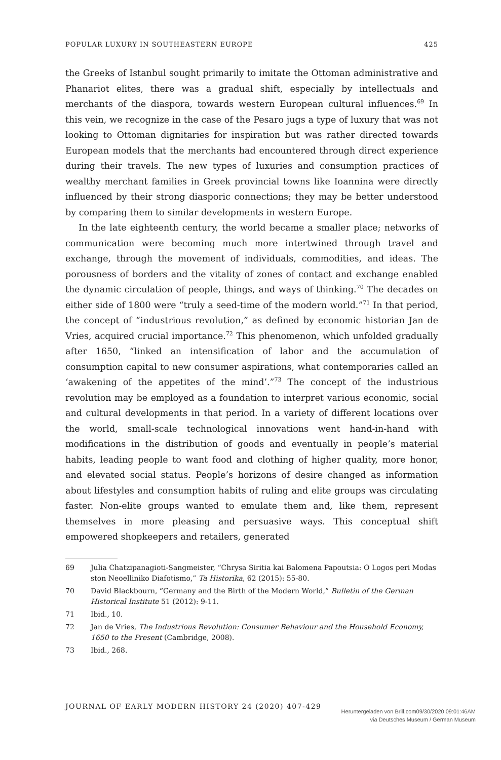POPULAR LUXURY IN SOUTHEASTERN EUROPE 425
the Greeks of Istanbul sought primarily to imitate the Ottoman administrative and Phanariot elites, there was a gradual shift, especially by intellectuals and merchants of the diaspora, towards western European cultural influences.<sup>69</sup> In this vein, we recognize in the case of the Pesaro jugs a type of luxury that was not looking to Ottoman dignitaries for inspiration but was rather directed towards European models that the merchants had encountered through direct experience during their travels. The new types of luxuries and consumption practices of wealthy merchant families in Greek provincial towns like Ioannina were directly influenced by their strong diasporic connections; they may be better understood by comparing them to similar developments in western Europe.
In the late eighteenth century, the world became a smaller place; networks of communication were becoming much more intertwined through travel and exchange, through the movement of individuals, commodities, and ideas. The porousness of borders and the vitality of zones of contact and exchange enabled the dynamic circulation of people, things, and ways of thinking.<sup>70</sup> The decades on either side of 1800 were “truly a seed-time of the modern world.”<sup>71</sup> In that period, the concept of “industrious revolution,” as defined by economic historian Jan de Vries, acquired crucial importance.<sup>72</sup> This phenomenon, which unfolded gradually after 1650, “linked an intensification of labor and the accumulation of consumption capital to new consumer aspirations, what contemporaries called an ‘awakening of the appetites of the mind’.”<sup>73</sup> The concept of the industrious revolution may be employed as a foundation to interpret various economic, social and cultural developments in that period. In a variety of different locations over the world, small-scale technological innovations went hand-in-hand with modifications in the distribution of goods and eventually in people’s material habits, leading people to want food and clothing of higher quality, more honor, and elevated social status. People’s horizons of desire changed as information about lifestyles and consumption habits of ruling and elite groups was circulating faster. Non-elite groups wanted to emulate them and, like them, represent themselves in more pleasing and persuasive ways. This conceptual shift empowered shopkeepers and retailers, generated
69 Julia Chatzipanagioti-Sangmeister, “Chrysa Siritia kai Balomena Papoutsia: O Logos peri Modas ston Neoelliniko Diafotismo,” Ta Historika, 62 (2015): 55-80.
70 David Blackbourn, “Germany and the Birth of the Modern World,” Bulletin of the German Historical Institute 51 (2012): 9-11.
71 Ibid., 10.
72 Jan de Vries, The Industrious Revolution: Consumer Behaviour and the Household Economy, 1650 to the Present (Cambridge, 2008).
73 Ibid., 268.
JOURNAL OF EARLY MODERN HISTORY 24 (2020) 407-429
Heruntergeladen von Brill.com09/30/2020 09:01:46AM
via Deutsches Museum / German Museum